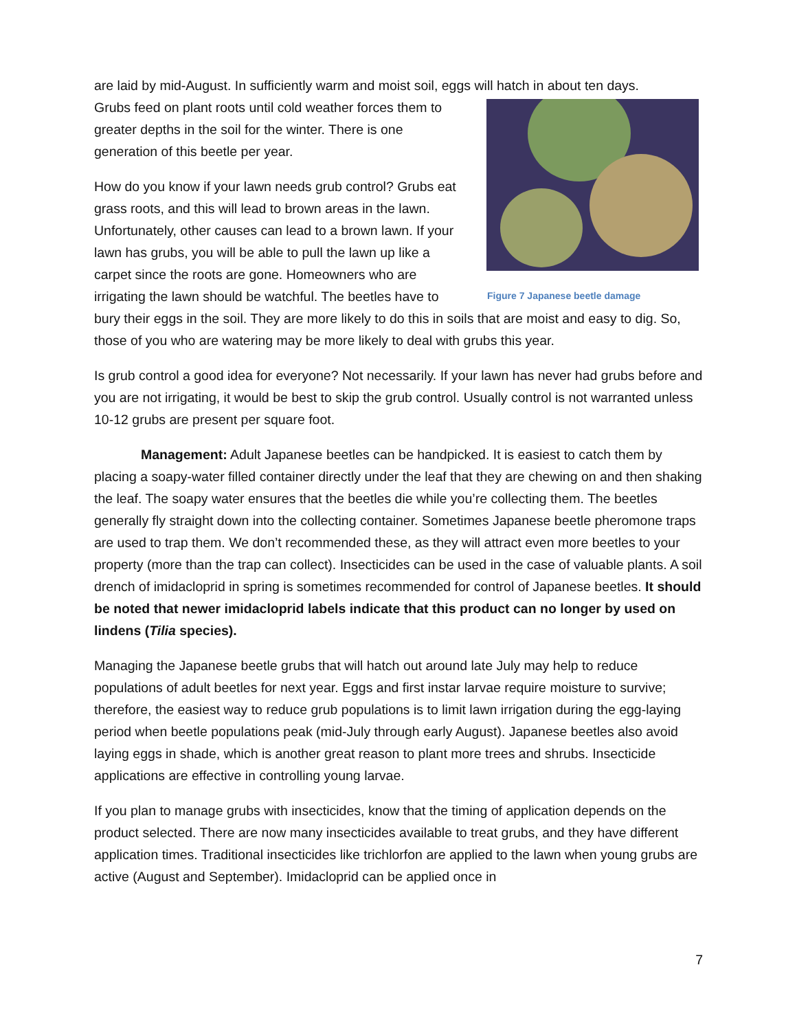are laid by mid-August. In sufficiently warm and moist soil, eggs will hatch in about ten days.
Figure 7 Japanese beetle damage
Grubs feed on plant roots until cold weather forces them to greater depths in the soil for the winter. There is one generation of this beetle per year.
How do you know if your lawn needs grub control? Grubs eat grass roots, and this will lead to brown areas in the lawn. Unfortunately, other causes can lead to a brown lawn. If your lawn has grubs, you will be able to pull the lawn up like a carpet since the roots are gone. Homeowners who are irrigating the lawn should be watchful. The beetles have to bury their eggs in the soil. They are more likely to do this in soils that are moist and easy to dig. So, those of you who are watering may be more likely to deal with grubs this year.
Is grub control a good idea for everyone? Not necessarily. If your lawn has never had grubs before and you are not irrigating, it would be best to skip the grub control. Usually control is not warranted unless 10-12 grubs are present per square foot.
Management: Adult Japanese beetles can be handpicked. It is easiest to catch them by placing a soapy-water filled container directly under the leaf that they are chewing on and then shaking the leaf. The soapy water ensures that the beetles die while you’re collecting them. The beetles generally fly straight down into the collecting container. Sometimes Japanese beetle pheromone traps are used to trap them. We don’t recommended these, as they will attract even more beetles to your property (more than the trap can collect). Insecticides can be used in the case of valuable plants. A soil drench of imidacloprid in spring is sometimes recommended for control of Japanese beetles. It should be noted that newer imidacloprid labels indicate that this product can no longer by used on lindens (Tilia species).
Managing the Japanese beetle grubs that will hatch out around late July may help to reduce populations of adult beetles for next year. Eggs and first instar larvae require moisture to survive; therefore, the easiest way to reduce grub populations is to limit lawn irrigation during the egg-laying period when beetle populations peak (mid-July through early August). Japanese beetles also avoid laying eggs in shade, which is another great reason to plant more trees and shrubs. Insecticide applications are effective in controlling young larvae.
If you plan to manage grubs with insecticides, know that the timing of application depends on the product selected. There are now many insecticides available to treat grubs, and they have different application times. Traditional insecticides like trichlorfon are applied to the lawn when young grubs are active (August and September). Imidacloprid can be applied once in
7